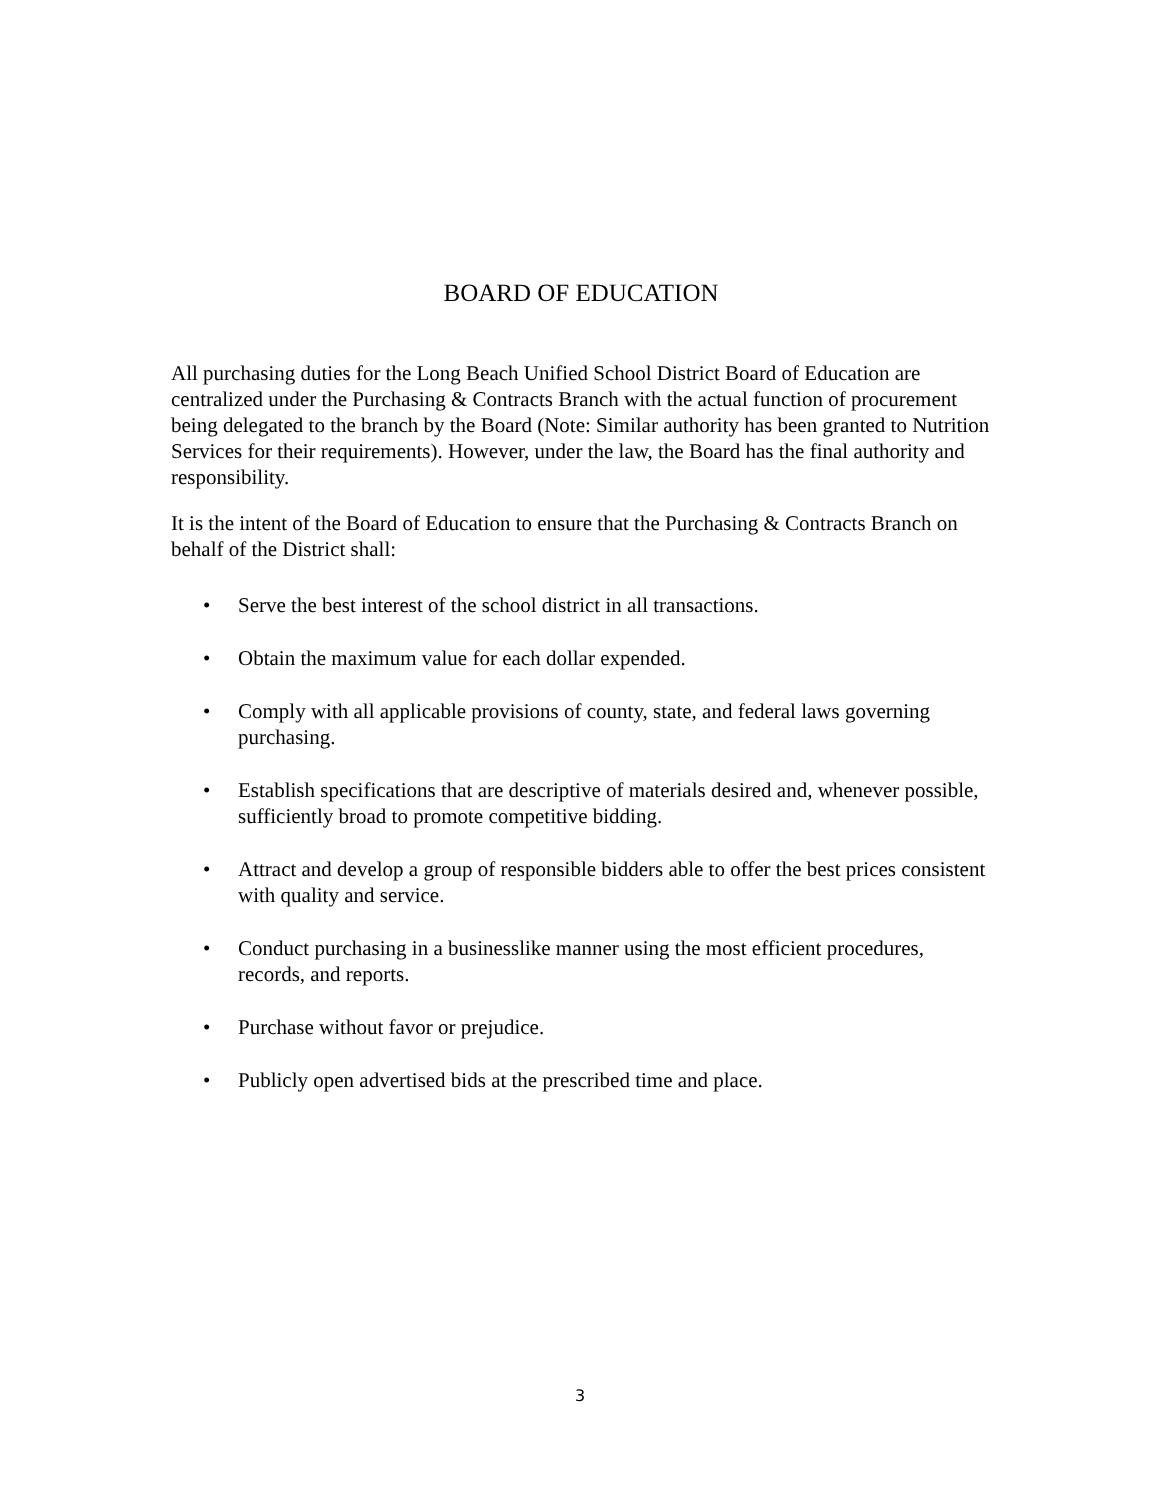BOARD OF EDUCATION
All purchasing duties for the Long Beach Unified School District Board of Education are centralized under the Purchasing & Contracts Branch with the actual function of procurement being delegated to the branch by the Board (Note: Similar authority has been granted to Nutrition Services for their requirements). However, under the law, the Board has the final authority and responsibility.
It is the intent of the Board of Education to ensure that the Purchasing & Contracts Branch on behalf of the District shall:
• Serve the best interest of the school district in all transactions.
• Obtain the maximum value for each dollar expended.
• Comply with all applicable provisions of county, state, and federal laws governing purchasing.
• Establish specifications that are descriptive of materials desired and, whenever possible, sufficiently broad to promote competitive bidding.
• Attract and develop a group of responsible bidders able to offer the best prices consistent with quality and service.
• Conduct purchasing in a businesslike manner using the most efficient procedures, records, and reports.
• Purchase without favor or prejudice.
• Publicly open advertised bids at the prescribed time and place.
3